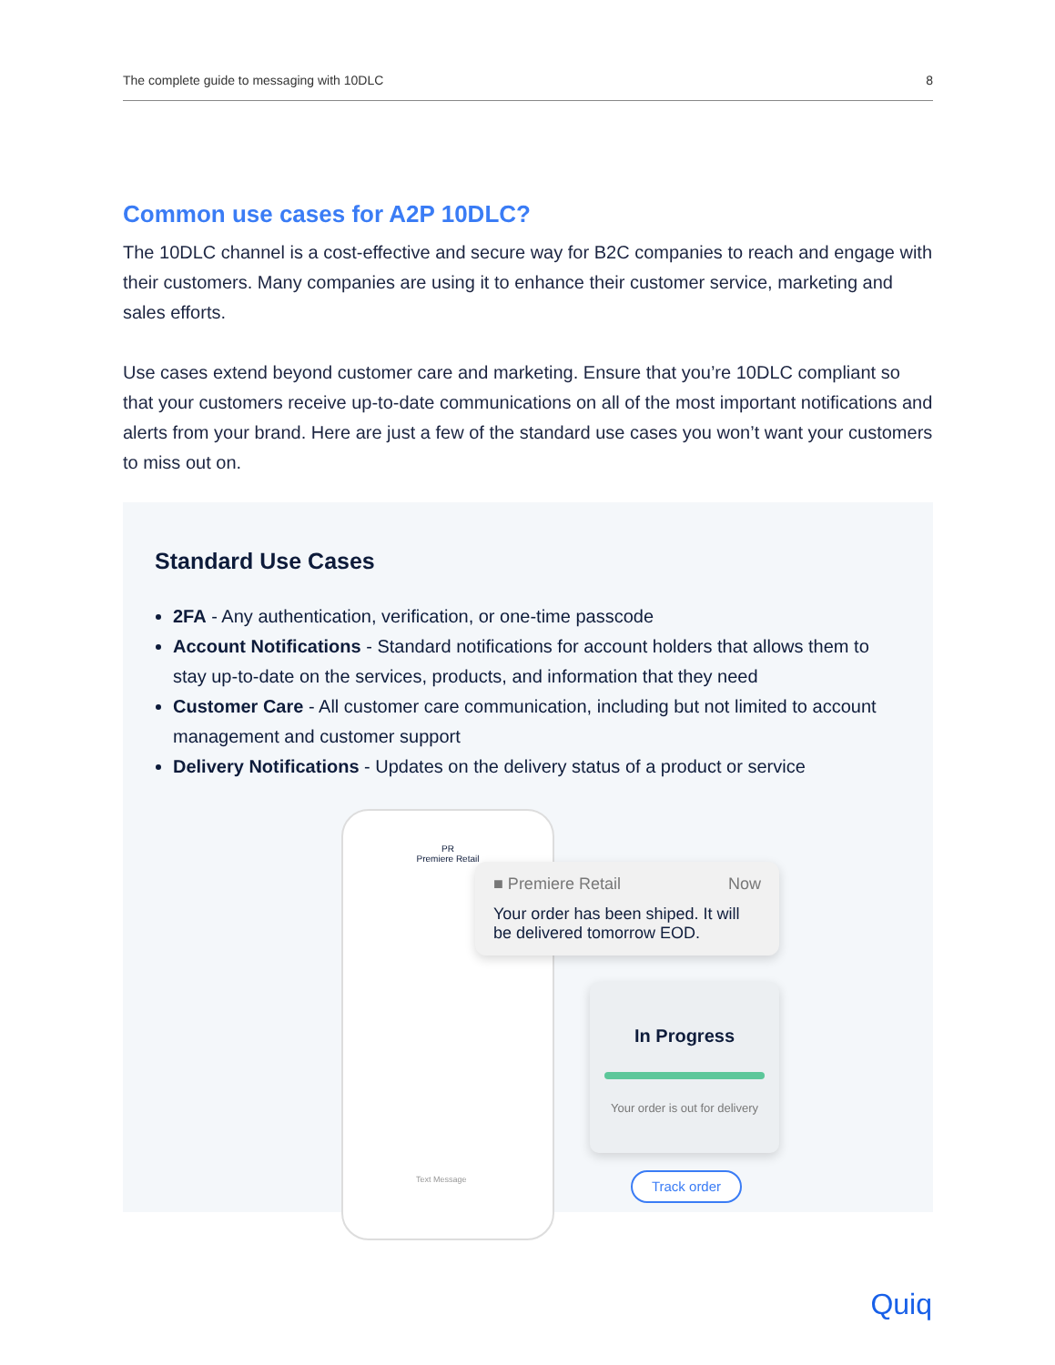The complete guide to messaging with 10DLC 8
Common use cases for A2P 10DLC?
The 10DLC channel is a cost-effective and secure way for B2C companies to reach and engage with their customers. Many companies are using it to enhance their customer service, marketing and sales efforts.
Use cases extend beyond customer care and marketing. Ensure that you’re 10DLC compliant so that your customers receive up-to-date communications on all of the most important notifications and alerts from your brand. Here are just a few of the standard use cases you won’t want your customers to miss out on.
Standard Use Cases
2FA - Any authentication, verification, or one-time passcode
Account Notifications - Standard notifications for account holders that allows them to stay up-to-date on the services, products, and information that they need
Customer Care - All customer care communication, including but not limited to account management and customer support
Delivery Notifications - Updates on the delivery status of a product or service
PR
Premiere Retail
Text Message
■ Premiere Retail Now
Your order has been shiped. It will be delivered tomorrow EOD.
In Progress
Your order is out for delivery
Track order
Quiq